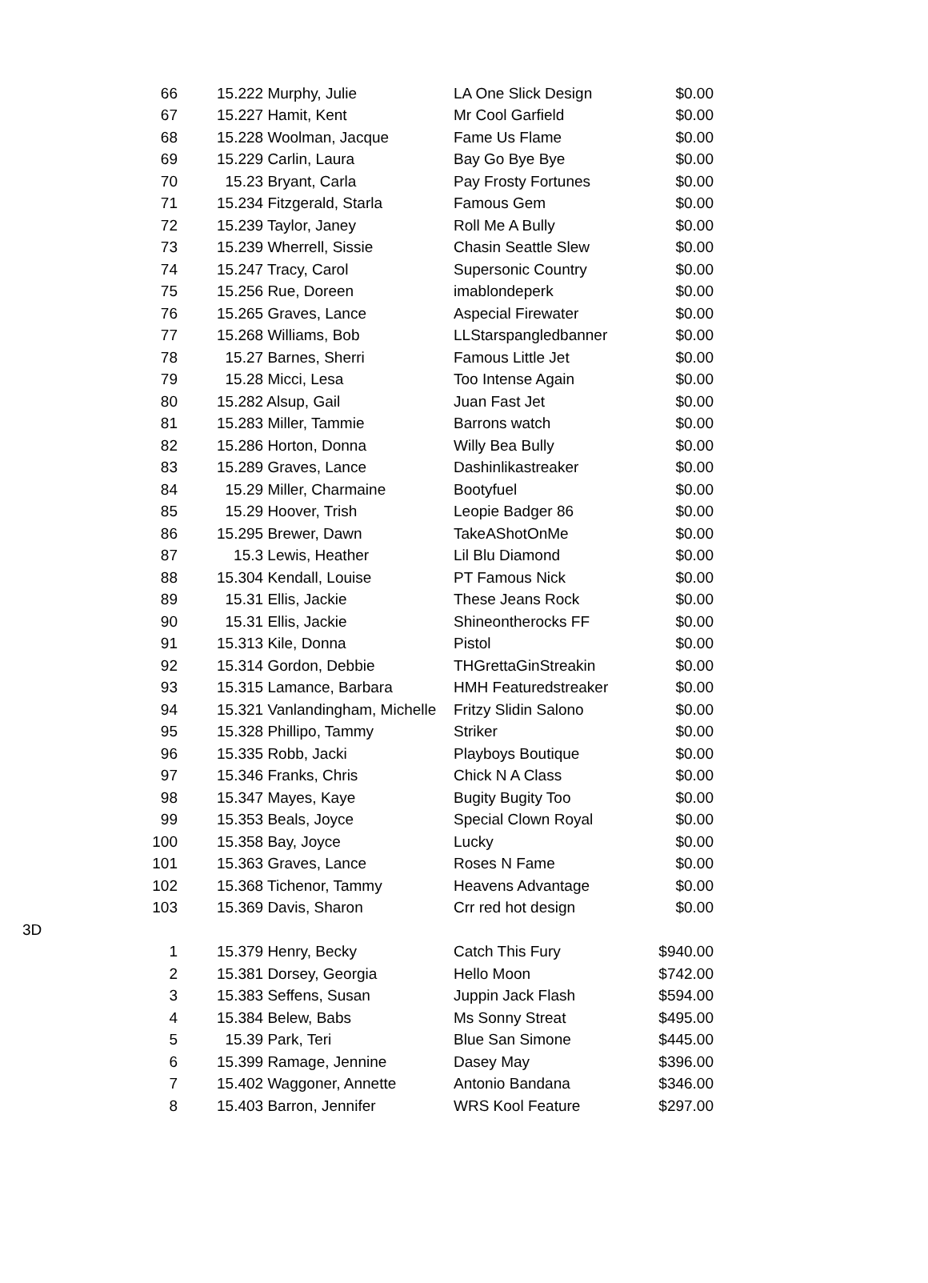| | 66 | | 15.222 Murphy, Julie | LA One Slick Design | $0.00 |
| | 67 | | 15.227 Hamit, Kent | Mr Cool Garfield | $0.00 |
| | 68 | | 15.228 Woolman, Jacque | Fame Us Flame | $0.00 |
| | 69 | | 15.229 Carlin, Laura | Bay Go Bye Bye | $0.00 |
| | 70 | | 15.23 Bryant, Carla | Pay Frosty Fortunes | $0.00 |
| | 71 | | 15.234 Fitzgerald, Starla | Famous Gem | $0.00 |
| | 72 | | 15.239 Taylor, Janey | Roll Me A Bully | $0.00 |
| | 73 | | 15.239 Wherrell, Sissie | Chasin Seattle Slew | $0.00 |
| | 74 | | 15.247 Tracy, Carol | Supersonic Country | $0.00 |
| | 75 | | 15.256 Rue, Doreen | imablondeperk | $0.00 |
| | 76 | | 15.265 Graves, Lance | Aspecial Firewater | $0.00 |
| | 77 | | 15.268 Williams, Bob | LLStarspangledbanner | $0.00 |
| | 78 | | 15.27 Barnes, Sherri | Famous Little Jet | $0.00 |
| | 79 | | 15.28 Micci, Lesa | Too Intense Again | $0.00 |
| | 80 | | 15.282 Alsup, Gail | Juan Fast Jet | $0.00 |
| | 81 | | 15.283 Miller, Tammie | Barrons watch | $0.00 |
| | 82 | | 15.286 Horton, Donna | Willy Bea Bully | $0.00 |
| | 83 | | 15.289 Graves, Lance | Dashinlikastreaker | $0.00 |
| | 84 | | 15.29 Miller, Charmaine | Bootyfuel | $0.00 |
| | 85 | | 15.29 Hoover, Trish | Leopie Badger 86 | $0.00 |
| | 86 | | 15.295 Brewer, Dawn | TakeAShotOnMe | $0.00 |
| | 87 | | 15.3 Lewis, Heather | Lil Blu Diamond | $0.00 |
| | 88 | | 15.304 Kendall, Louise | PT Famous Nick | $0.00 |
| | 89 | | 15.31 Ellis, Jackie | These Jeans Rock | $0.00 |
| | 90 | | 15.31 Ellis, Jackie | Shineontherocks FF | $0.00 |
| | 91 | | 15.313 Kile, Donna | Pistol | $0.00 |
| | 92 | | 15.314 Gordon, Debbie | THGrettaGinStreakin | $0.00 |
| | 93 | | 15.315 Lamance, Barbara | HMH Featuredstreaker | $0.00 |
| | 94 | | 15.321 Vanlandingham, Michelle | Fritzy Slidin Salono | $0.00 |
| | 95 | | 15.328 Phillipo, Tammy | Striker | $0.00 |
| | 96 | | 15.335 Robb, Jacki | Playboys Boutique | $0.00 |
| | 97 | | 15.346 Franks, Chris | Chick N A Class | $0.00 |
| | 98 | | 15.347 Mayes, Kaye | Bugity Bugity Too | $0.00 |
| | 99 | | 15.353 Beals, Joyce | Special Clown Royal | $0.00 |
| | 100 | | 15.358 Bay, Joyce | Lucky | $0.00 |
| | 101 | | 15.363 Graves, Lance | Roses N Fame | $0.00 |
| | 102 | | 15.368 Tichenor, Tammy | Heavens Advantage | $0.00 |
| | 103 | | 15.369 Davis, Sharon | Crr red hot design | $0.00 |
| 3D | | | | | |
| | 1 | | 15.379 Henry, Becky | Catch This Fury | $940.00 |
| | 2 | | 15.381 Dorsey, Georgia | Hello Moon | $742.00 |
| | 3 | | 15.383 Seffens, Susan | Juppin Jack Flash | $594.00 |
| | 4 | | 15.384 Belew, Babs | Ms Sonny Streat | $495.00 |
| | 5 | | 15.39 Park, Teri | Blue San Simone | $445.00 |
| | 6 | | 15.399 Ramage, Jennine | Dasey May | $396.00 |
| | 7 | | 15.402 Waggoner, Annette | Antonio Bandana | $346.00 |
| | 8 | | 15.403 Barron, Jennifer | WRS Kool Feature | $297.00 |